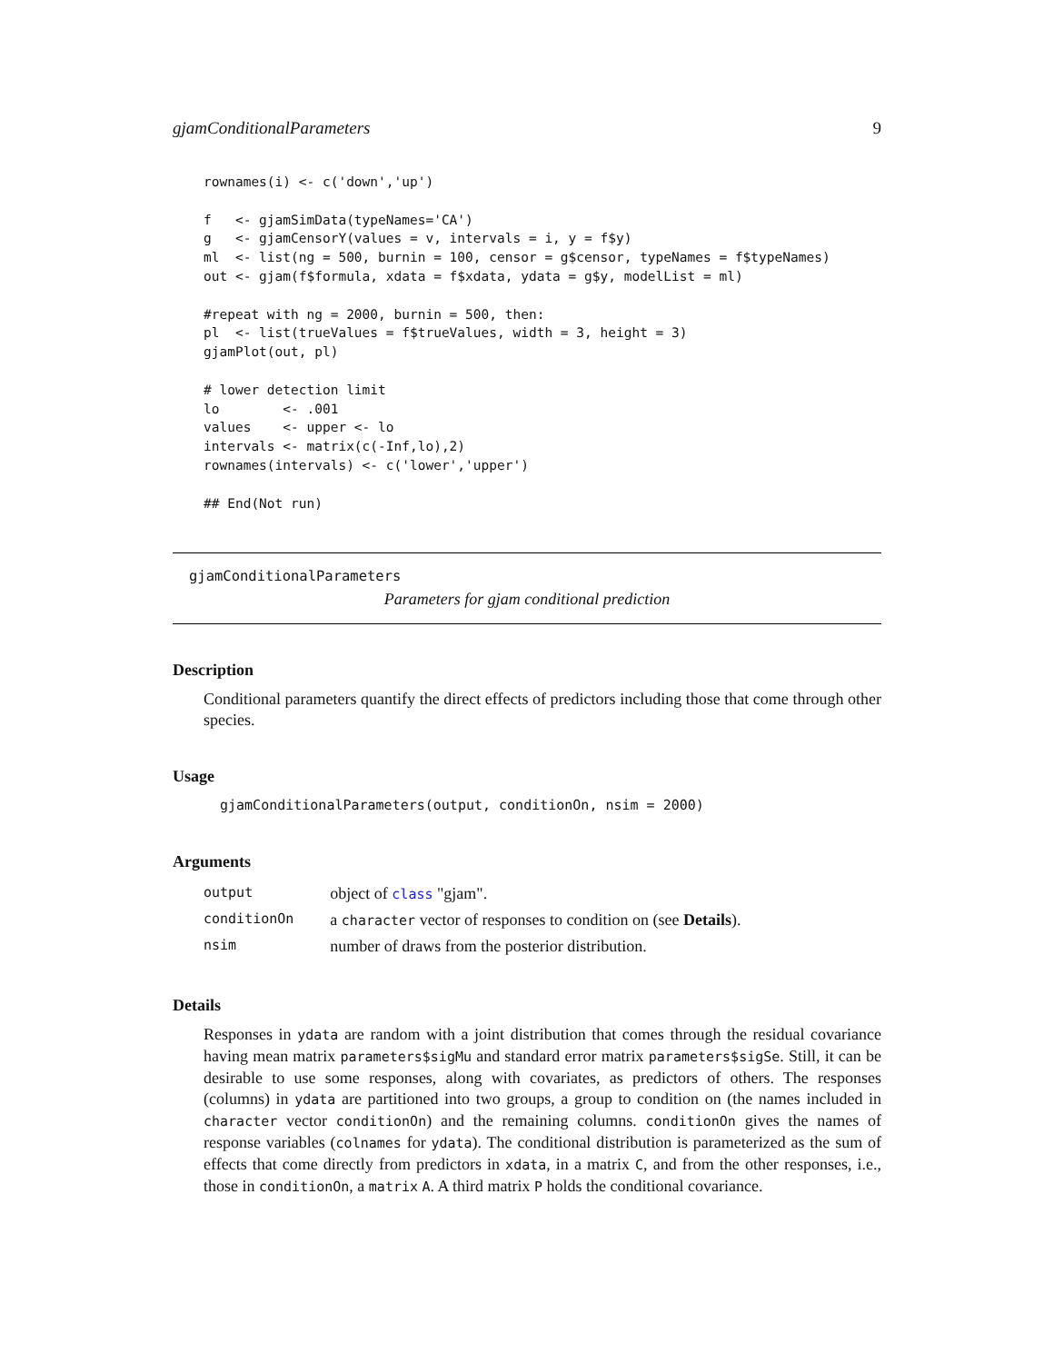gjamConditionalParameters 9
rownames(i) <- c('down','up')

f   <- gjamSimData(typeNames='CA')
g   <- gjamCensorY(values = v, intervals = i, y = f$y)
ml  <- list(ng = 500, burnin = 100, censor = g$censor, typeNames = f$typeNames)
out <- gjam(f$formula, xdata = f$xdata, ydata = g$y, modelList = ml)

#repeat with ng = 2000, burnin = 500, then:
pl  <- list(trueValues = f$trueValues, width = 3, height = 3)
gjamPlot(out, pl)

# lower detection limit
lo        <- .001
values    <- upper <- lo
intervals <- matrix(c(-Inf,lo),2)
rownames(intervals) <- c('lower','upper')

## End(Not run)
gjamConditionalParameters
Parameters for gjam conditional prediction
Description
Conditional parameters quantify the direct effects of predictors including those that come through other species.
Usage
gjamConditionalParameters(output, conditionOn, nsim = 2000)
Arguments
| output | object of class "gjam". |
| conditionOn | a character vector of responses to condition on (see Details ). |
| nsim | number of draws from the posterior distribution. |
Details
Responses in ydata are random with a joint distribution that comes through the residual covariance having mean matrix parameters$sigMu and standard error matrix parameters$sigSe. Still, it can be desirable to use some responses, along with covariates, as predictors of others. The responses (columns) in ydata are partitioned into two groups, a group to condition on (the names included in character vector conditionOn) and the remaining columns. conditionOn gives the names of response variables (colnames for ydata). The conditional distribution is parameterized as the sum of effects that come directly from predictors in xdata, in a matrix C, and from the other responses, i.e., those in conditionOn, a matrix A. A third matrix P holds the conditional covariance.